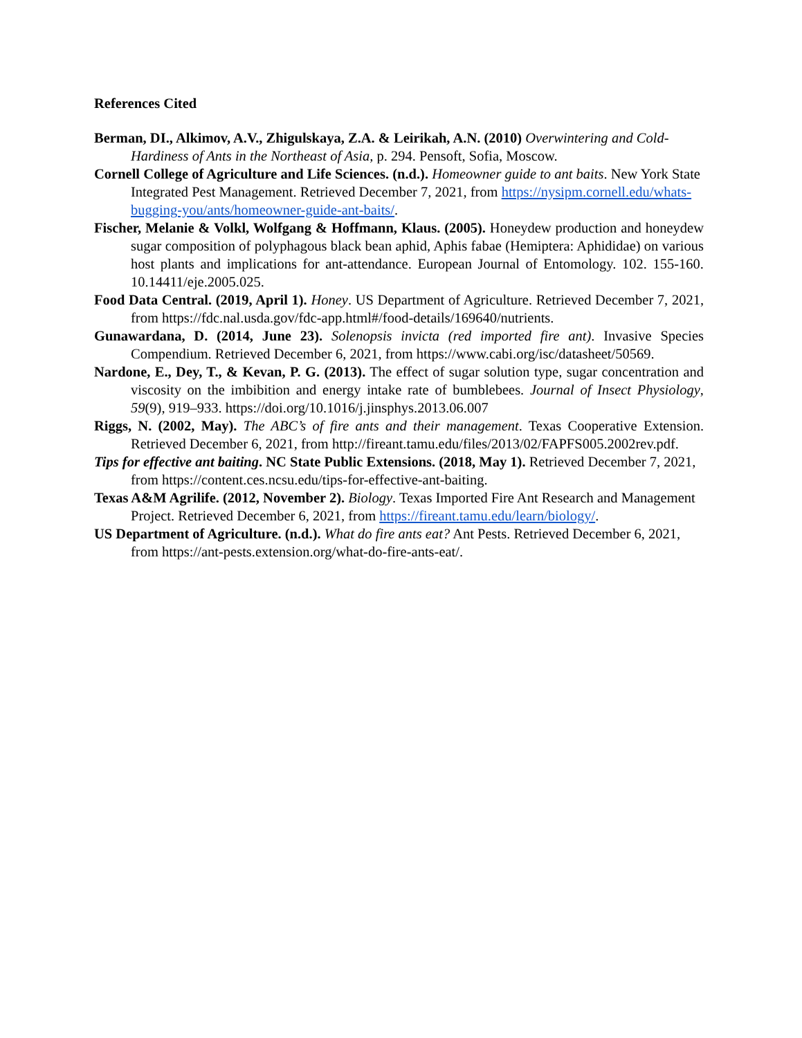References Cited
Berman, DI., Alkimov, A.V., Zhigulskaya, Z.A. & Leirikah, A.N. (2010) Overwintering and Cold- Hardiness of Ants in the Northeast of Asia, p. 294. Pensoft, Sofia, Moscow.
Cornell College of Agriculture and Life Sciences. (n.d.). Homeowner guide to ant baits. New York State Integrated Pest Management. Retrieved December 7, 2021, from https://nysipm.cornell.edu/whats-bugging-you/ants/homeowner-guide-ant-baits/.
Fischer, Melanie & Volkl, Wolfgang & Hoffmann, Klaus. (2005). Honeydew production and honeydew sugar composition of polyphagous black bean aphid, Aphis fabae (Hemiptera: Aphididae) on various host plants and implications for ant-attendance. European Journal of Entomology. 102. 155-160. 10.14411/eje.2005.025.
Food Data Central. (2019, April 1). Honey. US Department of Agriculture. Retrieved December 7, 2021, from https://fdc.nal.usda.gov/fdc-app.html#/food-details/169640/nutrients.
Gunawardana, D. (2014, June 23). Solenopsis invicta (red imported fire ant). Invasive Species Compendium. Retrieved December 6, 2021, from https://www.cabi.org/isc/datasheet/50569.
Nardone, E., Dey, T., & Kevan, P. G. (2013). The effect of sugar solution type, sugar concentration and viscosity on the imbibition and energy intake rate of bumblebees. Journal of Insect Physiology, 59(9), 919–933. https://doi.org/10.1016/j.jinsphys.2013.06.007
Riggs, N. (2002, May). The ABC’s of fire ants and their management. Texas Cooperative Extension. Retrieved December 6, 2021, from http://fireant.tamu.edu/files/2013/02/FAPFS005.2002rev.pdf.
Tips for effective ant baiting. NC State Public Extensions. (2018, May 1). Retrieved December 7, 2021, from https://content.ces.ncsu.edu/tips-for-effective-ant-baiting.
Texas A&M Agrilife. (2012, November 2). Biology. Texas Imported Fire Ant Research and Management Project. Retrieved December 6, 2021, from https://fireant.tamu.edu/learn/biology/.
US Department of Agriculture. (n.d.). What do fire ants eat? Ant Pests. Retrieved December 6, 2021, from https://ant-pests.extension.org/what-do-fire-ants-eat/.